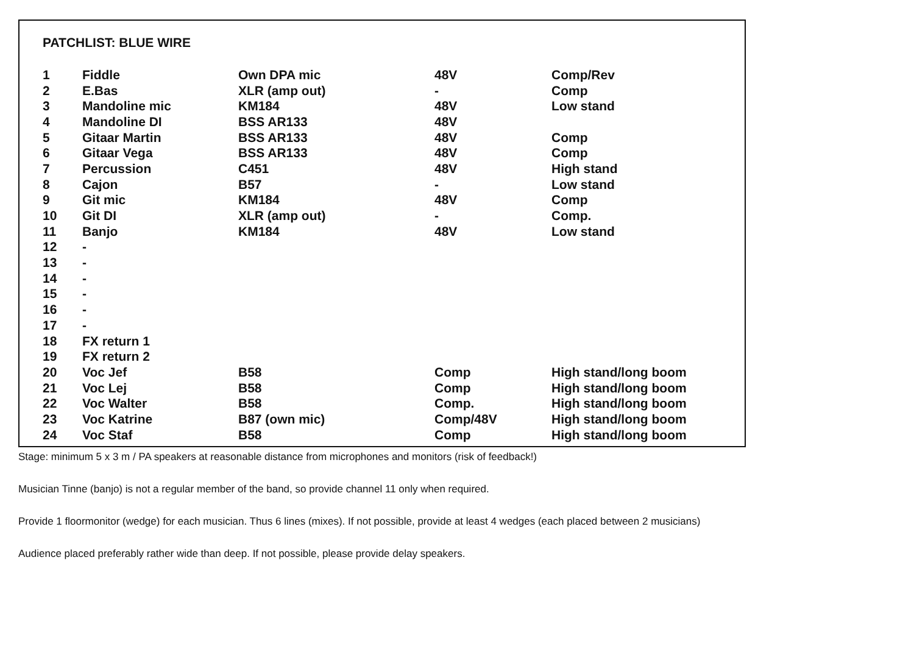PATCHLIST: BLUE WIRE
| 1 | Fiddle | Own DPA mic | 48V | Comp/Rev |
| 2 | E.Bas | XLR (amp out) | - | Comp |
| 3 | Mandoline mic | KM184 | 48V | Low stand |
| 4 | Mandoline DI | BSS AR133 | 48V | |
| 5 | Gitaar Martin | BSS AR133 | 48V | Comp |
| 6 | Gitaar Vega | BSS AR133 | 48V | Comp |
| 7 | Percussion | C451 | 48V | High stand |
| 8 | Cajon | B57 | - | Low stand |
| 9 | Git mic | KM184 | 48V | Comp |
| 10 | Git DI | XLR (amp out) | - | Comp. |
| 11 | Banjo | KM184 | 48V | Low stand |
| 12 | - | | | |
| 13 | - | | | |
| 14 | - | | | |
| 15 | - | | | |
| 16 | - | | | |
| 17 | - | | | |
| 18 | FX return 1 | | | |
| 19 | FX return 2 | | | |
| 20 | Voc Jef | B58 | Comp | High stand/long boom |
| 21 | Voc Lej | B58 | Comp | High stand/long boom |
| 22 | Voc Walter | B58 | Comp. | High stand/long boom |
| 23 | Voc Katrine | B87 (own mic) | Comp/48V | High stand/long boom |
| 24 | Voc Staf | B58 | Comp | High stand/long boom |
Stage: minimum 5 x 3 m / PA speakers at reasonable distance from microphones and monitors (risk of feedback!)
Musician Tinne (banjo) is not a regular member of the band, so provide channel 11 only when required.
Provide 1 floormonitor (wedge) for each musician. Thus 6 lines (mixes). If not possible, provide at least 4 wedges (each placed between 2 musicians)
Audience placed preferably rather wide than deep. If not possible, please provide delay speakers.